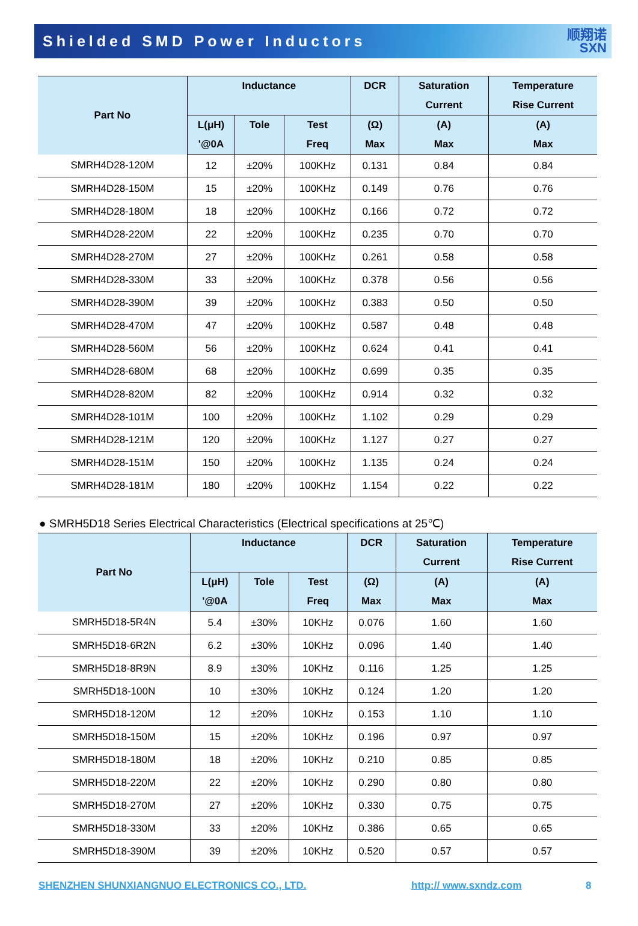Shielded SMD Power Inductors
顺翔诺
SXN
| Part No | Inductance | | | DCR | Saturation Current | Temperature Rise Current |
| --- | --- | --- | --- | --- | --- | --- |
| | L(μH) '@0A | Tole | Test Freq | (Ω) Max | (A) Max | (A) Max |
| SMRH4D28-120M | 12 | ±20% | 100KHz | 0.131 | 0.84 | 0.84 |
| SMRH4D28-150M | 15 | ±20% | 100KHz | 0.149 | 0.76 | 0.76 |
| SMRH4D28-180M | 18 | ±20% | 100KHz | 0.166 | 0.72 | 0.72 |
| SMRH4D28-220M | 22 | ±20% | 100KHz | 0.235 | 0.70 | 0.70 |
| SMRH4D28-270M | 27 | ±20% | 100KHz | 0.261 | 0.58 | 0.58 |
| SMRH4D28-330M | 33 | ±20% | 100KHz | 0.378 | 0.56 | 0.56 |
| SMRH4D28-390M | 39 | ±20% | 100KHz | 0.383 | 0.50 | 0.50 |
| SMRH4D28-470M | 47 | ±20% | 100KHz | 0.587 | 0.48 | 0.48 |
| SMRH4D28-560M | 56 | ±20% | 100KHz | 0.624 | 0.41 | 0.41 |
| SMRH4D28-680M | 68 | ±20% | 100KHz | 0.699 | 0.35 | 0.35 |
| SMRH4D28-820M | 82 | ±20% | 100KHz | 0.914 | 0.32 | 0.32 |
| SMRH4D28-101M | 100 | ±20% | 100KHz | 1.102 | 0.29 | 0.29 |
| SMRH4D28-121M | 120 | ±20% | 100KHz | 1.127 | 0.27 | 0.27 |
| SMRH4D28-151M | 150 | ±20% | 100KHz | 1.135 | 0.24 | 0.24 |
| SMRH4D28-181M | 180 | ±20% | 100KHz | 1.154 | 0.22 | 0.22 |
● SMRH5D18 Series Electrical Characteristics (Electrical specifications at 25℃)
| Part No | Inductance | | | DCR | Saturation Current | Temperature Rise Current |
| --- | --- | --- | --- | --- | --- | --- |
| | L(μH) '@0A | Tole | Test Freq | (Ω) Max | (A) Max | (A) Max |
| SMRH5D18-5R4N | 5.4 | ±30% | 10KHz | 0.076 | 1.60 | 1.60 |
| SMRH5D18-6R2N | 6.2 | ±30% | 10KHz | 0.096 | 1.40 | 1.40 |
| SMRH5D18-8R9N | 8.9 | ±30% | 10KHz | 0.116 | 1.25 | 1.25 |
| SMRH5D18-100N | 10 | ±30% | 10KHz | 0.124 | 1.20 | 1.20 |
| SMRH5D18-120M | 12 | ±20% | 10KHz | 0.153 | 1.10 | 1.10 |
| SMRH5D18-150M | 15 | ±20% | 10KHz | 0.196 | 0.97 | 0.97 |
| SMRH5D18-180M | 18 | ±20% | 10KHz | 0.210 | 0.85 | 0.85 |
| SMRH5D18-220M | 22 | ±20% | 10KHz | 0.290 | 0.80 | 0.80 |
| SMRH5D18-270M | 27 | ±20% | 10KHz | 0.330 | 0.75 | 0.75 |
| SMRH5D18-330M | 33 | ±20% | 10KHz | 0.386 | 0.65 | 0.65 |
| SMRH5D18-390M | 39 | ±20% | 10KHz | 0.520 | 0.57 | 0.57 |
SHENZHEN SHUNXIANGNUO ELECTRONICS CO., LTD. http:// www.sxndz.com 8